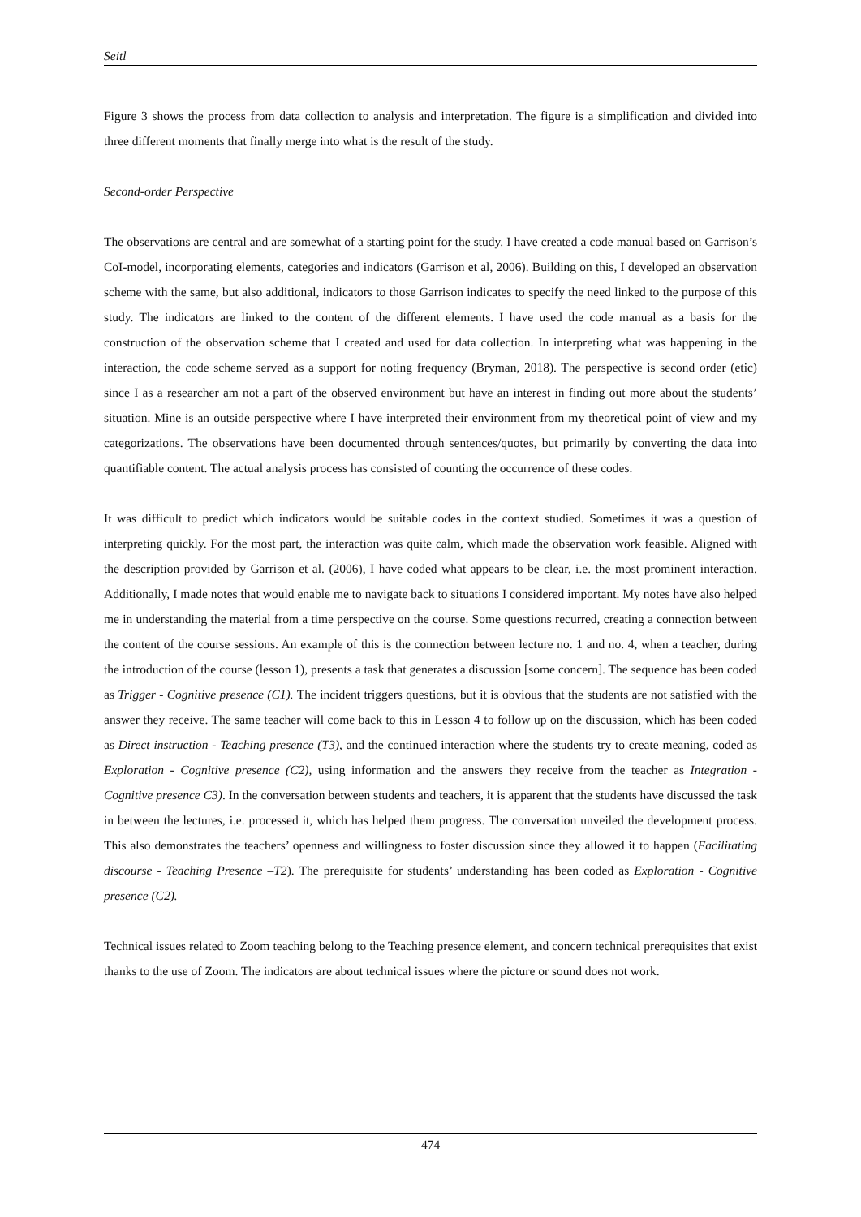Seitl
Figure 3 shows the process from data collection to analysis and interpretation. The figure is a simplification and divided into three different moments that finally merge into what is the result of the study.
Second-order Perspective
The observations are central and are somewhat of a starting point for the study. I have created a code manual based on Garrison’s CoI-model, incorporating elements, categories and indicators (Garrison et al, 2006). Building on this, I developed an observation scheme with the same, but also additional, indicators to those Garrison indicates to specify the need linked to the purpose of this study. The indicators are linked to the content of the different elements. I have used the code manual as a basis for the construction of the observation scheme that I created and used for data collection. In interpreting what was happening in the interaction, the code scheme served as a support for noting frequency (Bryman, 2018). The perspective is second order (etic) since I as a researcher am not a part of the observed environment but have an interest in finding out more about the students’ situation. Mine is an outside perspective where I have interpreted their environment from my theoretical point of view and my categorizations. The observations have been documented through sentences/quotes, but primarily by converting the data into quantifiable content. The actual analysis process has consisted of counting the occurrence of these codes.
It was difficult to predict which indicators would be suitable codes in the context studied. Sometimes it was a question of interpreting quickly. For the most part, the interaction was quite calm, which made the observation work feasible. Aligned with the description provided by Garrison et al. (2006), I have coded what appears to be clear, i.e. the most prominent interaction. Additionally, I made notes that would enable me to navigate back to situations I considered important. My notes have also helped me in understanding the material from a time perspective on the course. Some questions recurred, creating a connection between the content of the course sessions. An example of this is the connection between lecture no. 1 and no. 4, when a teacher, during the introduction of the course (lesson 1), presents a task that generates a discussion [some concern]. The sequence has been coded as Trigger - Cognitive presence (C1). The incident triggers questions, but it is obvious that the students are not satisfied with the answer they receive. The same teacher will come back to this in Lesson 4 to follow up on the discussion, which has been coded as Direct instruction - Teaching presence (T3), and the continued interaction where the students try to create meaning, coded as Exploration - Cognitive presence (C2), using information and the answers they receive from the teacher as Integration - Cognitive presence C3). In the conversation between students and teachers, it is apparent that the students have discussed the task in between the lectures, i.e. processed it, which has helped them progress. The conversation unveiled the development process. This also demonstrates the teachers’ openness and willingness to foster discussion since they allowed it to happen (Facilitating discourse - Teaching Presence –T2). The prerequisite for students’ understanding has been coded as Exploration - Cognitive presence (C2).
Technical issues related to Zoom teaching belong to the Teaching presence element, and concern technical prerequisites that exist thanks to the use of Zoom. The indicators are about technical issues where the picture or sound does not work.
474